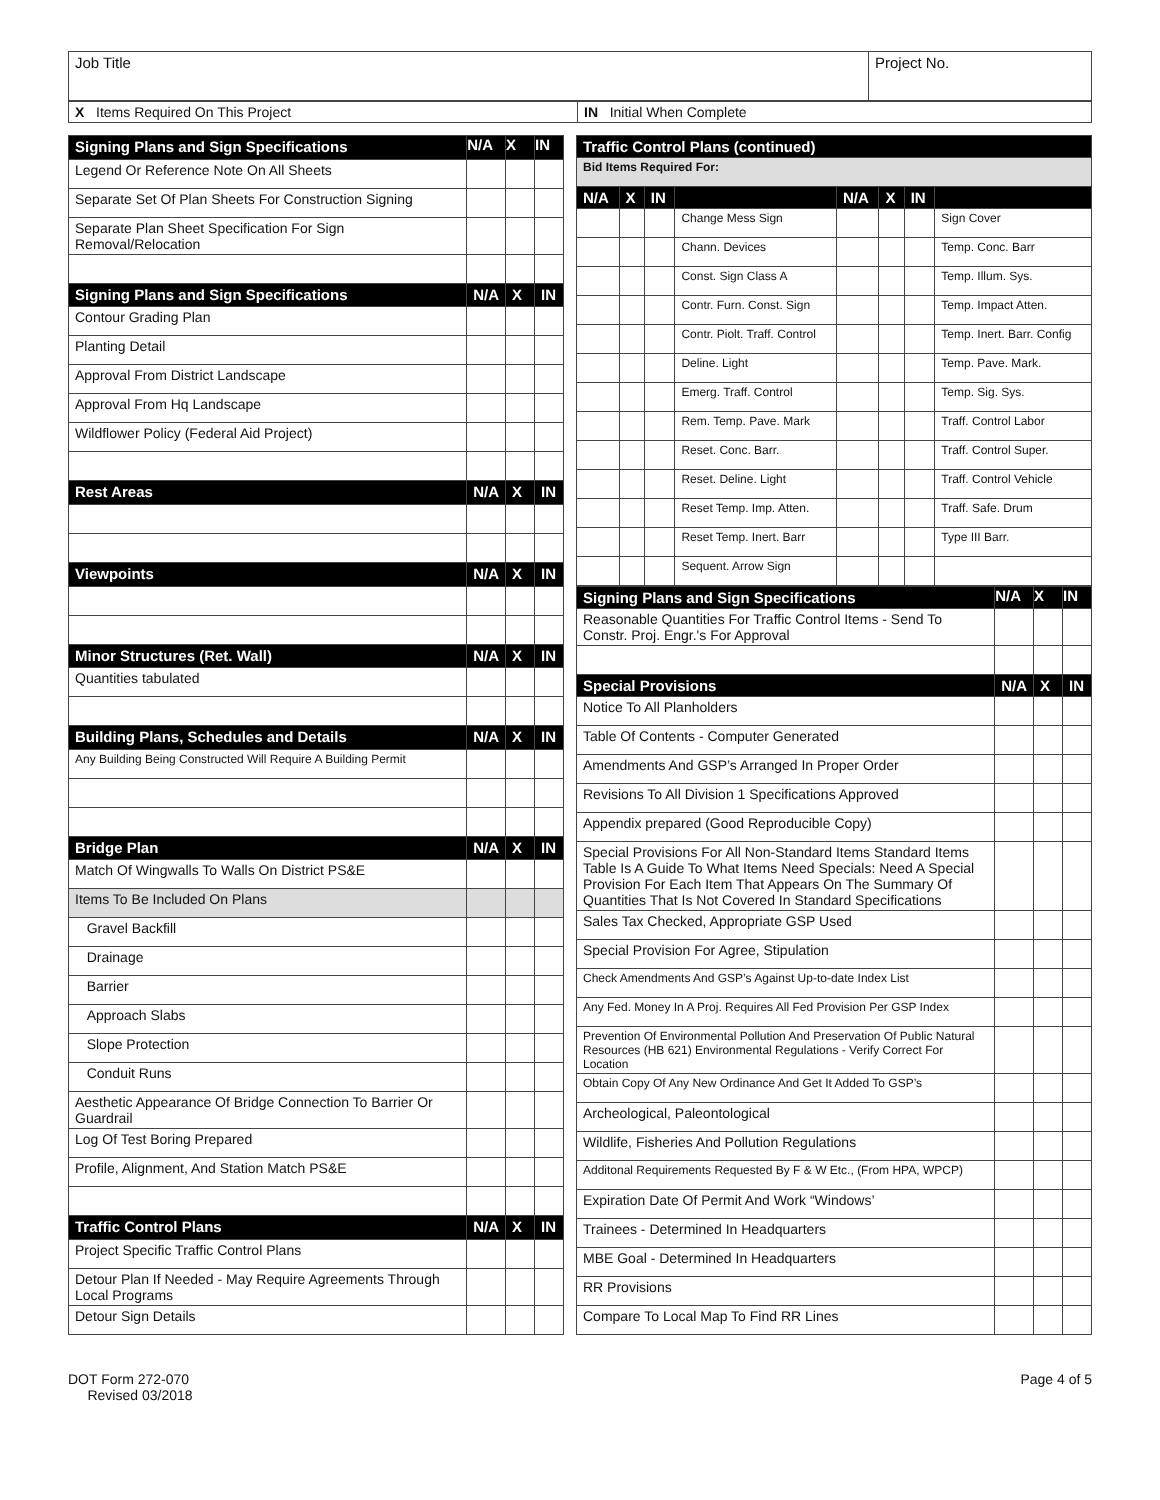| Job Title | Project No. |
| X Items Required On This Project | IN Initial When Complete |
| Signing Plans and Sign Specifications | N/A | X | IN |
| --- | --- | --- | --- |
| Legend Or Reference Note On All Sheets | | | |
| Separate Set Of Plan Sheets For Construction Signing | | | |
| Separate Plan Sheet Specification For Sign Removal/Relocation | | | |
| Signing Plans and Sign Specifications | N/A | X | IN |
| Contour Grading Plan | | | |
| Planting Detail | | | |
| Approval From District Landscape | | | |
| Approval From Hq Landscape | | | |
| Wildflower Policy (Federal Aid Project) | | | |
| Rest Areas | N/A | X | IN |
| Viewpoints | N/A | X | IN |
| Minor Structures (Ret. Wall) | N/A | X | IN |
| Quantities tabulated | | | |
| Building Plans, Schedules and Details | N/A | X | IN |
| Any Building Being Constructed Will Require A Building Permit | | | |
| Bridge Plan | N/A | X | IN |
| Match Of Wingwalls To Walls On District PS&E | | | |
| Items To Be Included On Plans | | | |
| Gravel Backfill | | | |
| Drainage | | | |
| Barrier | | | |
| Approach Slabs | | | |
| Slope Protection | | | |
| Conduit Runs | | | |
| Aesthetic Appearance Of Bridge Connection To Barrier Or Guardrail | | | |
| Log Of Test Boring Prepared | | | |
| Profile, Alignment, And Station Match PS&E | | | |
| Traffic Control Plans | N/A | X | IN |
| Project Specific Traffic Control Plans | | | |
| Detour Plan If Needed - May Require Agreements Through Local Programs | | | |
| Detour Sign Details | | | |
| Traffic Control Plans (continued) | | | | | | | |
| --- | --- | --- | --- | --- | --- | --- | --- |
| Bid Items Required For: | | | | | | | |
| N/A | X | IN | | N/A | X | IN | |
| | | | Change Mess Sign | | | | Sign Cover |
| | | | Chann. Devices | | | | Temp. Conc. Barr |
| | | | Const. Sign Class A | | | | Temp. Illum. Sys. |
| | | | Contr. Furn. Const. Sign | | | | Temp. Impact Atten. |
| | | | Contr. Piolt. Traff. Control | | | | Temp. Inert. Barr. Config |
| | | | Deline. Light | | | | Temp. Pave. Mark. |
| | | | Emerg. Traff. Control | | | | Temp. Sig. Sys. |
| | | | Rem. Temp. Pave. Mark | | | | Traff. Control Labor |
| | | | Reset. Conc. Barr. | | | | Traff. Control Super. |
| | | | Reset. Deline. Light | | | | Traff. Control Vehicle |
| | | | Reset Temp. Imp. Atten. | | | | Traff. Safe. Drum |
| | | | Reset Temp. Inert. Barr | | | | Type III Barr. |
| | | | Sequent. Arrow Sign | | | | |
| Signing Plans and Sign Specifications | N/A | X | IN |
| --- | --- | --- | --- |
| Reasonable Quantities For Traffic Control Items - Send To Constr. Proj. Engr.'s For Approval | | | |
| Special Provisions | N/A | X | IN |
| Notice To All Planholders | | | |
| Table Of Contents - Computer Generated | | | |
| Amendments And GSP’s Arranged In Proper Order | | | |
| Revisions To All Division 1 Specifications Approved | | | |
| Appendix prepared (Good Reproducible Copy) | | | |
| Special Provisions For All Non-Standard Items Standard Items Table Is A Guide To What Items Need Specials: Need A Special Provision For Each Item That Appears On The Summary Of Quantities That Is Not Covered In Standard Specifications | | | |
| Sales Tax Checked, Appropriate GSP Used | | | |
| Special Provision For Agree, Stipulation | | | |
| Check Amendments And GSP’s Against Up-to-date Index List | | | |
| Any Fed. Money In A Proj. Requires All Fed Provision Per GSP Index | | | |
| Prevention Of Environmental Pollution And Preservation Of Public Natural Resources (HB 621) Environmental Regulations - Verify Correct For Location | | | |
| Obtain Copy Of Any New Ordinance And Get It Added To GSP’s | | | |
| Archeological, Paleontological | | | |
| Wildlife, Fisheries And Pollution Regulations | | | |
| Additonal Requirements Requested By F & W Etc., (From HPA, WPCP) | | | |
| Expiration Date Of Permit And Work “Windows’ | | | |
| Trainees - Determined In Headquarters | | | |
| MBE Goal - Determined In Headquarters | | | |
| RR Provisions | | | |
| Compare To Local Map To Find RR Lines | | | |
DOT Form 272-070
Revised 03/2018
Page 4 of 5